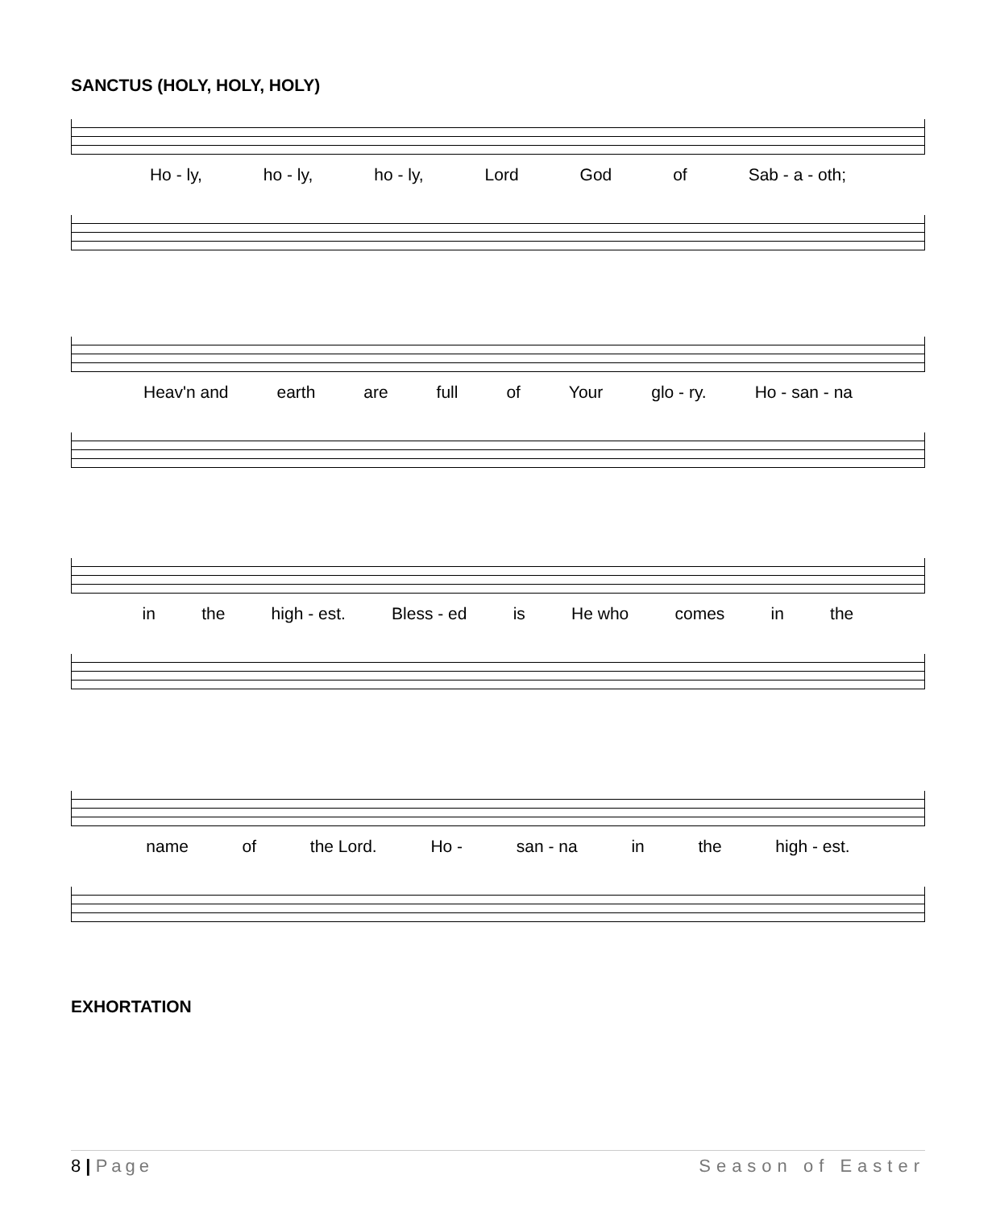SANCTUS (HOLY, HOLY, HOLY)
Ho - ly, ho - ly, ho - ly, Lord God of Sab - a - oth;
Heav'n and earth are full of Your glo - ry. Ho - san - na
in the high - est. Bless - ed is He who comes in the
name of the Lord. Ho - san - na in the high - est.
EXHORTATION
8 | Page Season of Easter